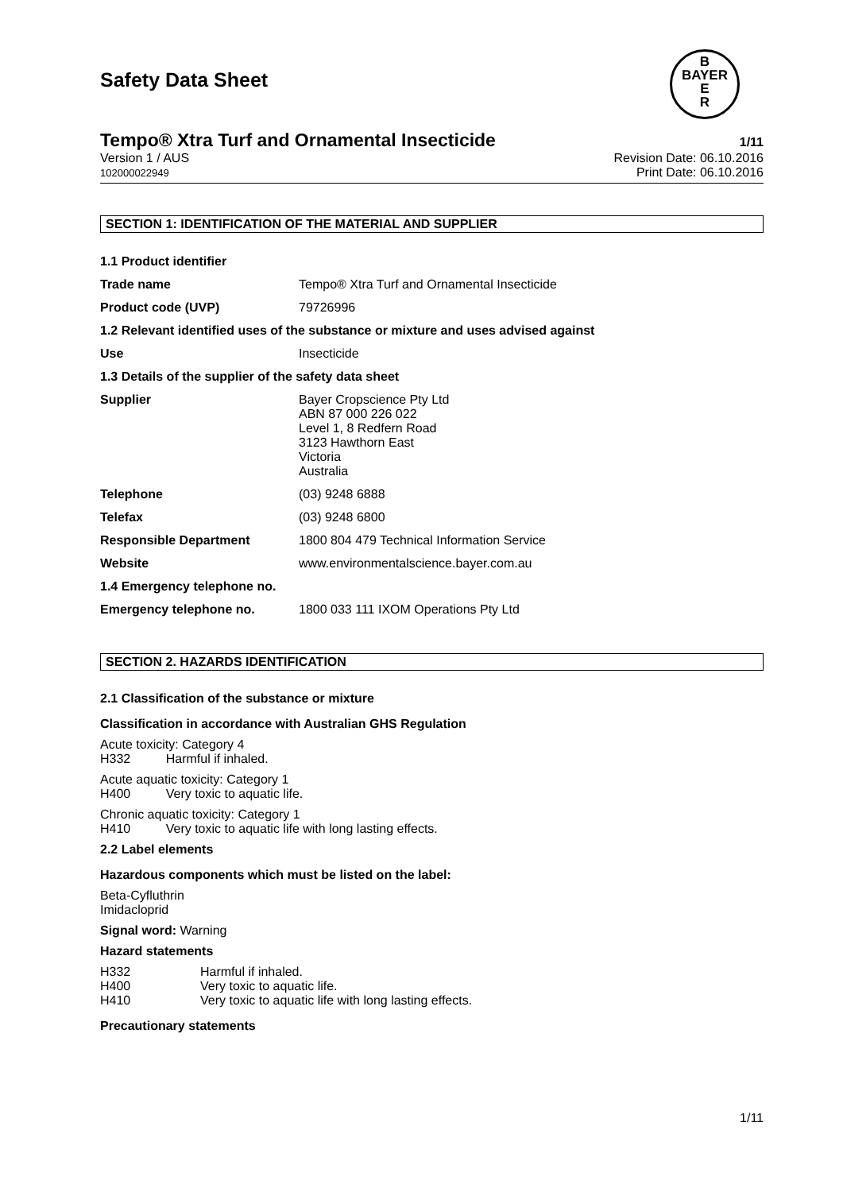Safety Data Sheet
B
BAYER
E
R
Tempo® Xtra Turf and Ornamental Insecticide 1/11
Version 1 / AUS
102000022949
Revision Date: 06.10.2016
Print Date: 06.10.2016
SECTION 1: IDENTIFICATION OF THE MATERIAL AND SUPPLIER
| 1.1 Product identifier | |
| Trade name | Tempo® Xtra Turf and Ornamental Insecticide |
| Product code (UVP) | 79726996 |
| 1.2 Relevant identified uses of the substance or mixture and uses advised against | |
| Use | Insecticide |
| 1.3 Details of the supplier of the safety data sheet | |
| Supplier | Bayer Cropscience Pty Ltd ABN 87 000 226 022 Level 1, 8 Redfern Road 3123 Hawthorn East Victoria Australia |
| Telephone | (03) 9248 6888 |
| Telefax | (03) 9248 6800 |
| Responsible Department | 1800 804 479 Technical Information Service |
| Website | www.environmentalscience.bayer.com.au |
| 1.4 Emergency telephone no. | |
| Emergency telephone no. | 1800 033 111 IXOM Operations Pty Ltd |
SECTION 2. HAZARDS IDENTIFICATION
2.1 Classification of the substance or mixture
Classification in accordance with Australian GHS Regulation
Acute toxicity: Category 4
H332 Harmful if inhaled.
Acute aquatic toxicity: Category 1
H400 Very toxic to aquatic life.
Chronic aquatic toxicity: Category 1
H410 Very toxic to aquatic life with long lasting effects.
2.2 Label elements
Hazardous components which must be listed on the label:
Beta-Cyfluthrin
Imidacloprid
Signal word: Warning
Hazard statements
| H332 | Harmful if inhaled. |
| H400 | Very toxic to aquatic life. |
| H410 | Very toxic to aquatic life with long lasting effects. |
Precautionary statements
1/11